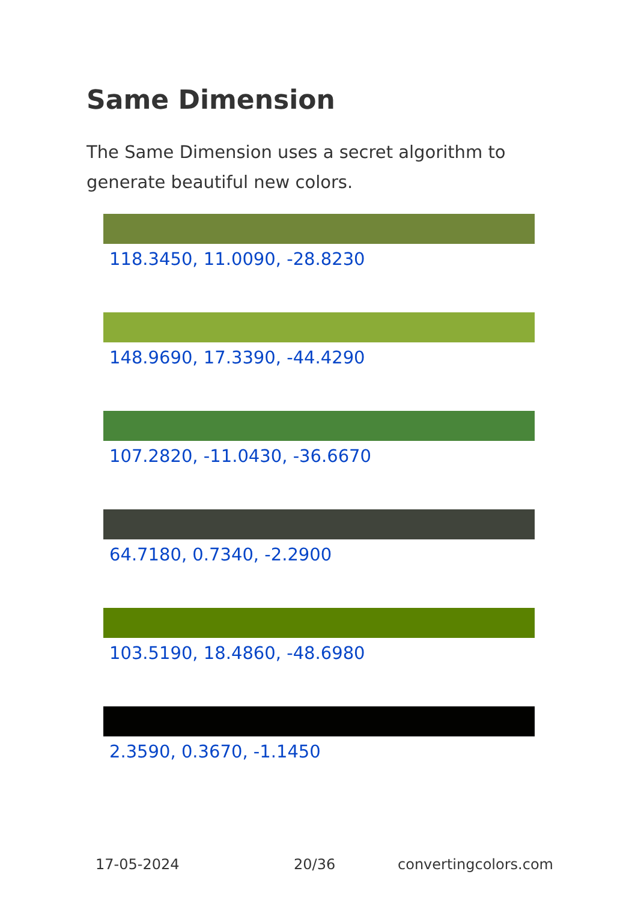Same Dimension
The Same Dimension uses a secret algorithm to generate beautiful new colors.
118.3450, 11.0090, -28.8230
148.9690, 17.3390, -44.4290
107.2820, -11.0430, -36.6670
64.7180, 0.7340, -2.2900
103.5190, 18.4860, -48.6980
2.3590, 0.3670, -1.1450
17-05-2024 20/36 convertingcolors.com